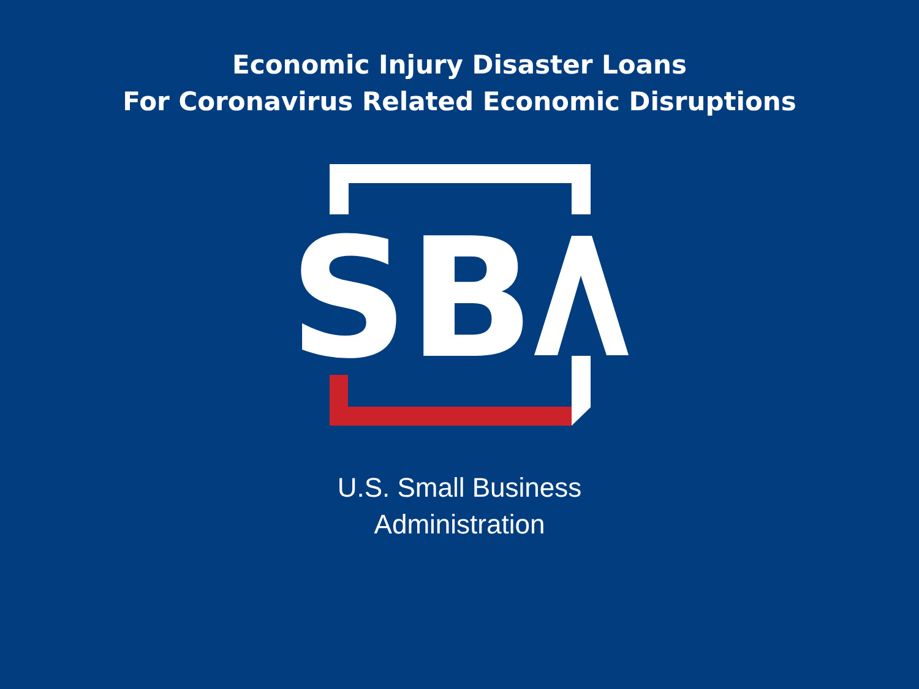Economic Injury Disaster Loans
For Coronavirus Related Economic Disruptions
SB
U.S. Small Business
Administration